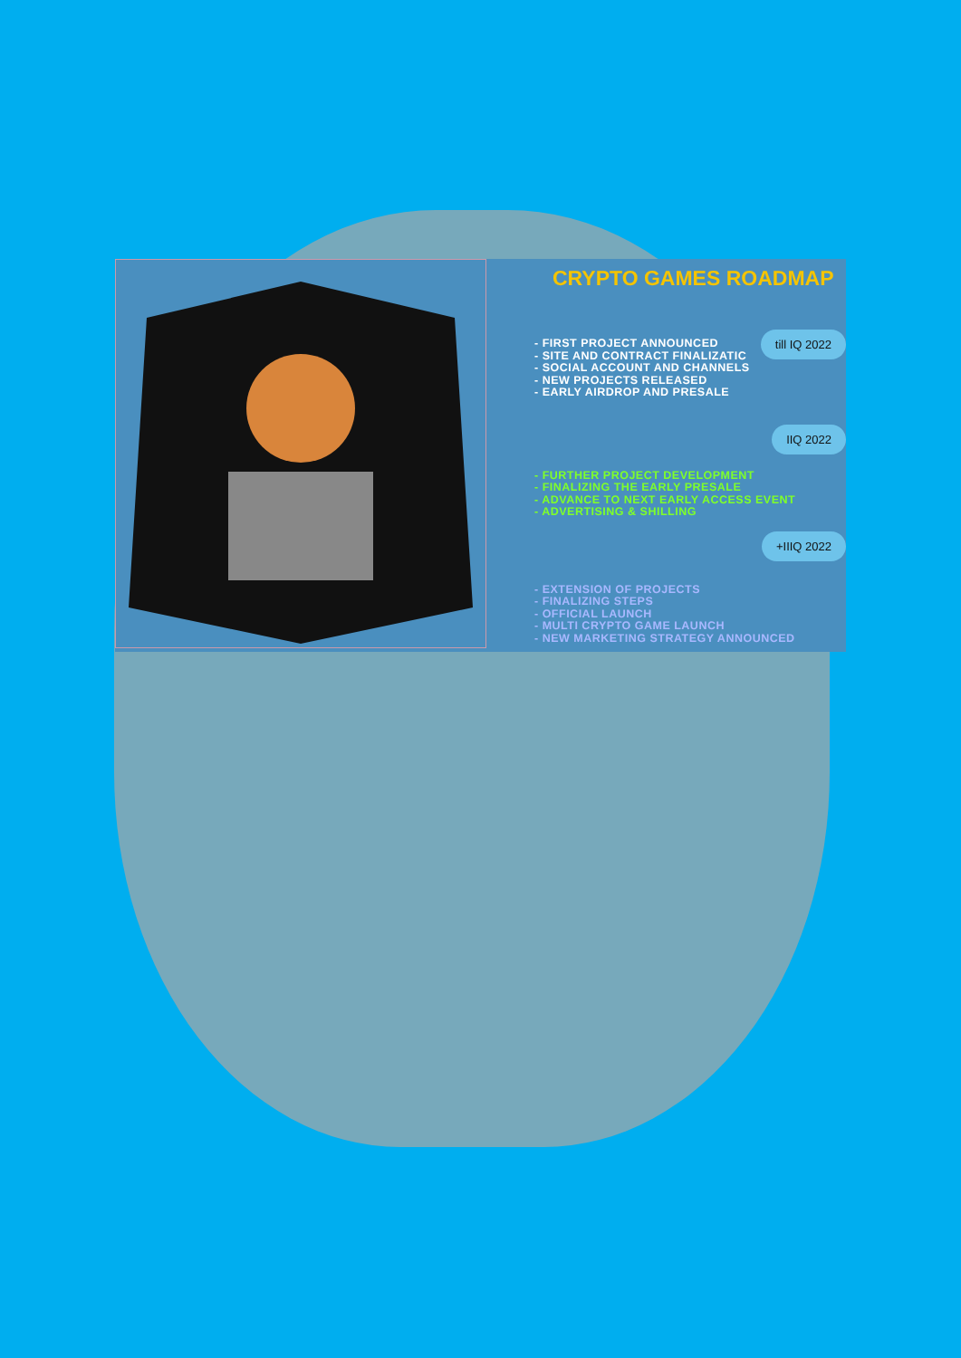CRYPTO GAMES ROADMAP
till IQ 2022
- FIRST PROJECT ANNOUNCED
- SITE AND CONTRACT FINALIZATIC
- SOCIAL ACCOUNT AND CHANNELS
- NEW PROJECTS RELEASED
- EARLY AIRDROP AND PRESALE
IIQ 2022
- FURTHER PROJECT DEVELOPMENT
- FINALIZING THE EARLY PRESALE
- ADVANCE TO NEXT EARLY ACCESS EVENT
- ADVERTISING & SHILLING
+IIIQ 2022
- EXTENSION OF PROJECTS
- FINALIZING STEPS
- OFFICIAL LAUNCH
- MULTI CRYPTO GAME LAUNCH
- NEW MARKETING STRATEGY ANNOUNCED